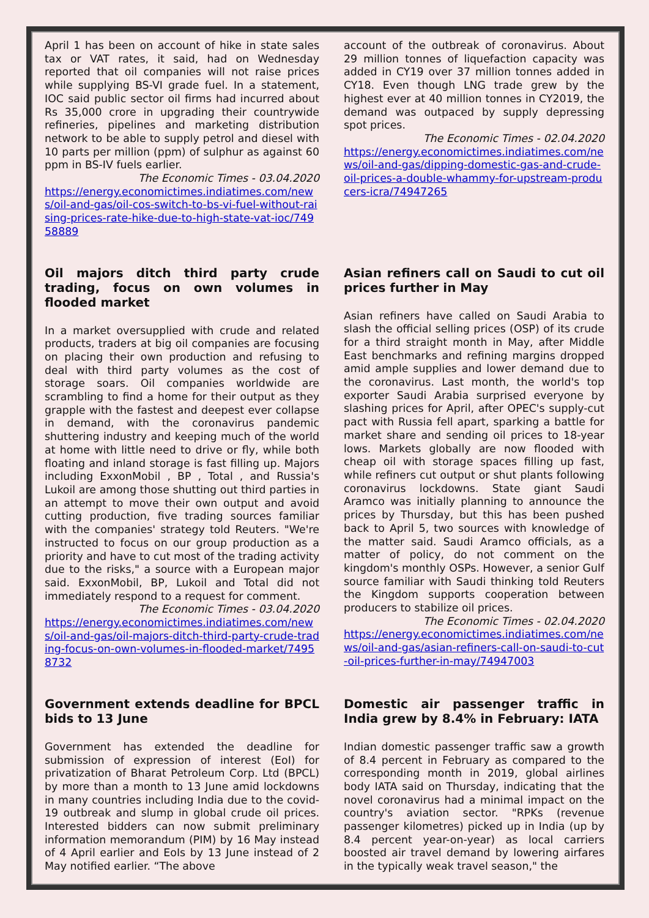April 1 has been on account of hike in state sales tax or VAT rates, it said, had on Wednesday reported that oil companies will not raise prices while supplying BS-VI grade fuel. In a statement, IOC said public sector oil firms had incurred about Rs 35,000 crore in upgrading their countrywide refineries, pipelines and marketing distribution network to be able to supply petrol and diesel with 10 parts per million (ppm) of sulphur as against 60 ppm in BS-IV fuels earlier.
The Economic Times - 03.04.2020
https://energy.economictimes.indiatimes.com/news/oil-and-gas/oil-cos-switch-to-bs-vi-fuel-without-raising-prices-rate-hike-due-to-high-state-vat-ioc/74958889
account of the outbreak of coronavirus. About 29 million tonnes of liquefaction capacity was added in CY19 over 37 million tonnes added in CY18. Even though LNG trade grew by the highest ever at 40 million tonnes in CY2019, the demand was outpaced by supply depressing spot prices.
The Economic Times - 02.04.2020
https://energy.economictimes.indiatimes.com/news/oil-and-gas/dipping-domestic-gas-and-crude-oil-prices-a-double-whammy-for-upstream-producers-icra/74947265
Oil majors ditch third party crude trading, focus on own volumes in flooded market
In a market oversupplied with crude and related products, traders at big oil companies are focusing on placing their own production and refusing to deal with third party volumes as the cost of storage soars. Oil companies worldwide are scrambling to find a home for their output as they grapple with the fastest and deepest ever collapse in demand, with the coronavirus pandemic shuttering industry and keeping much of the world at home with little need to drive or fly, while both floating and inland storage is fast filling up. Majors including ExxonMobil , BP , Total , and Russia's Lukoil are among those shutting out third parties in an attempt to move their own output and avoid cutting production, five trading sources familiar with the companies' strategy told Reuters. "We're instructed to focus on our group production as a priority and have to cut most of the trading activity due to the risks," a source with a European major said. ExxonMobil, BP, Lukoil and Total did not immediately respond to a request for comment.
The Economic Times - 03.04.2020
https://energy.economictimes.indiatimes.com/news/oil-and-gas/oil-majors-ditch-third-party-crude-trading-focus-on-own-volumes-in-flooded-market/74958732
Asian refiners call on Saudi to cut oil prices further in May
Asian refiners have called on Saudi Arabia to slash the official selling prices (OSP) of its crude for a third straight month in May, after Middle East benchmarks and refining margins dropped amid ample supplies and lower demand due to the coronavirus. Last month, the world's top exporter Saudi Arabia surprised everyone by slashing prices for April, after OPEC's supply-cut pact with Russia fell apart, sparking a battle for market share and sending oil prices to 18-year lows. Markets globally are now flooded with cheap oil with storage spaces filling up fast, while refiners cut output or shut plants following coronavirus lockdowns. State giant Saudi Aramco was initially planning to announce the prices by Thursday, but this has been pushed back to April 5, two sources with knowledge of the matter said. Saudi Aramco officials, as a matter of policy, do not comment on the kingdom's monthly OSPs. However, a senior Gulf source familiar with Saudi thinking told Reuters the Kingdom supports cooperation between producers to stabilize oil prices.
The Economic Times - 02.04.2020
https://energy.economictimes.indiatimes.com/news/oil-and-gas/asian-refiners-call-on-saudi-to-cut-oil-prices-further-in-may/74947003
Government extends deadline for BPCL bids to 13 June
Government has extended the deadline for submission of expression of interest (EoI) for privatization of Bharat Petroleum Corp. Ltd (BPCL) by more than a month to 13 June amid lockdowns in many countries including India due to the covid-19 outbreak and slump in global crude oil prices. Interested bidders can now submit preliminary information memorandum (PIM) by 16 May instead of 4 April earlier and EoIs by 13 June instead of 2 May notified earlier. “The above
Domestic air passenger traffic in India grew by 8.4% in February: IATA
Indian domestic passenger traffic saw a growth of 8.4 percent in February as compared to the corresponding month in 2019, global airlines body IATA said on Thursday, indicating that the novel coronavirus had a minimal impact on the country's aviation sector. "RPKs (revenue passenger kilometres) picked up in India (up by 8.4 percent year-on-year) as local carriers boosted air travel demand by lowering airfares in the typically weak travel season," the